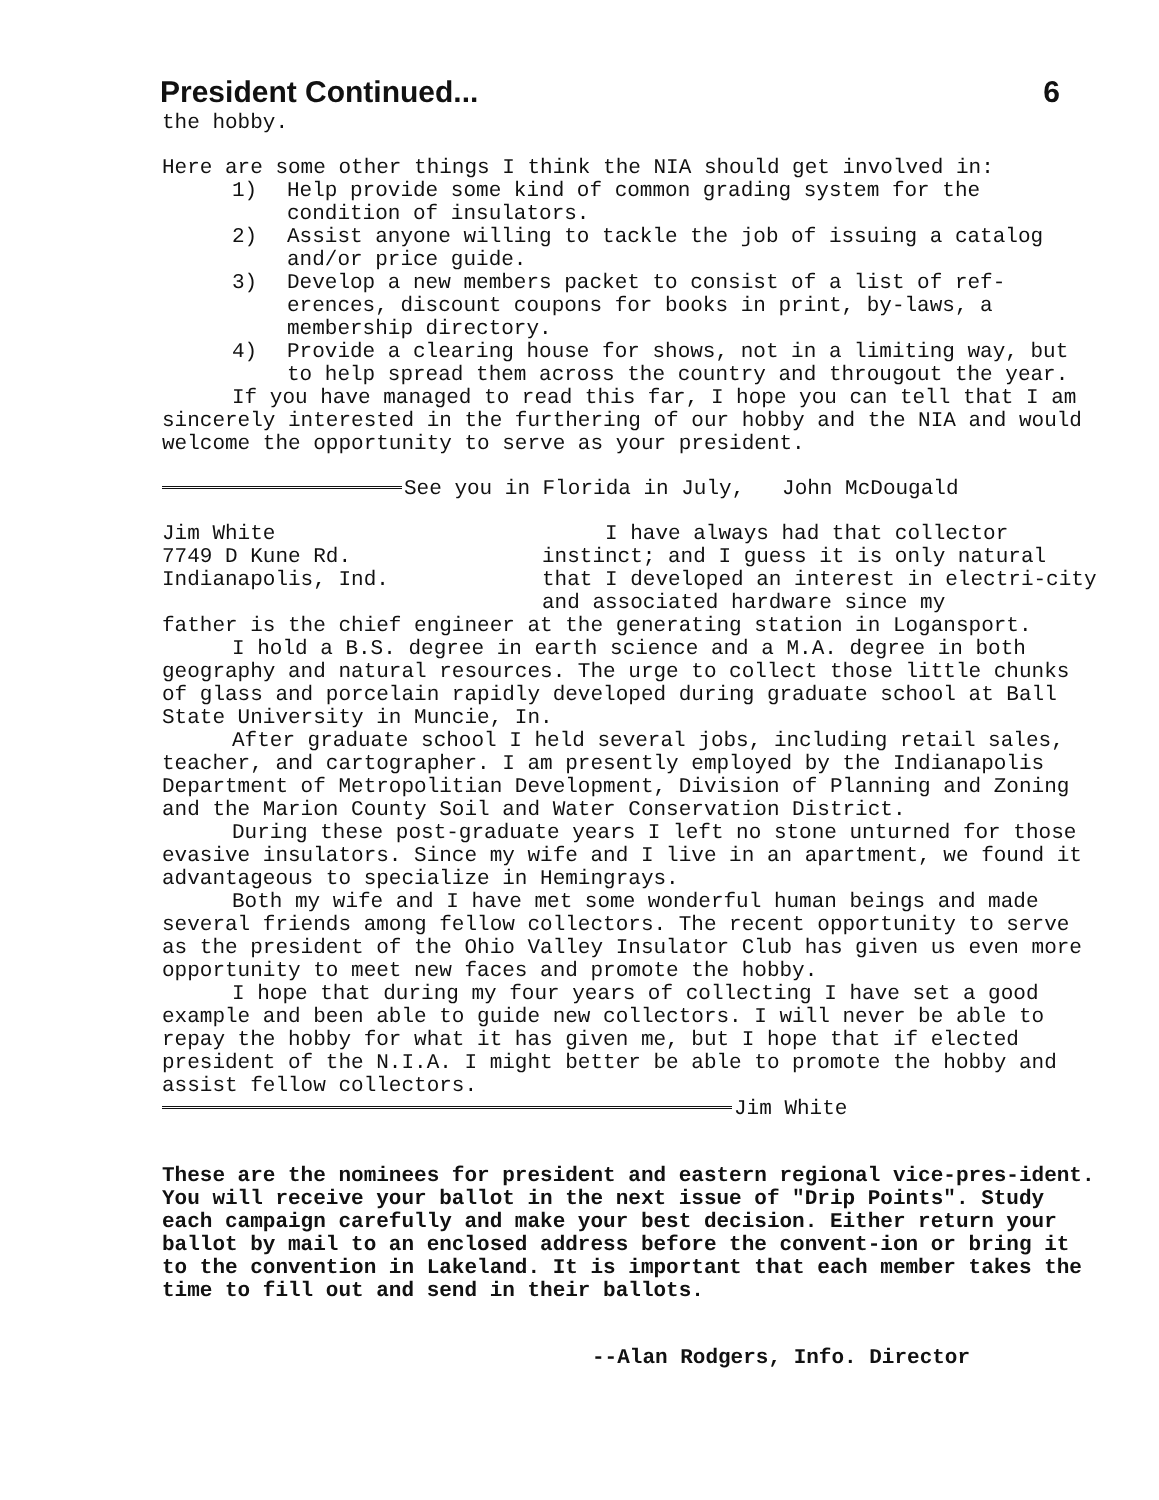President Continued... 6
the hobby.
Here are some other things I think the NIA should get involved in:
1) Help provide some kind of common grading system for the condition of insulators.
2) Assist anyone willing to tackle the job of issuing a catalog and/or price guide.
3) Develop a new members packet to consist of a list of ref-erences, discount coupons for books in print, by-laws, a membership directory.
4) Provide a clearing house for shows, not in a limiting way, but to help spread them across the country and througout the year.
If you have managed to read this far, I hope you can tell that I am sincerely interested in the furthering of our hobby and the NIA and would welcome the opportunity to serve as your president.
See you in Florida in July, John McDougald
Jim White
7749 D Kune Rd.
Indianapolis, Ind.
I have always had that collector instinct; and I guess it is only natural that I developed an interest in electri-city and associated hardware since my
father is the chief engineer at the generating station in Logansport.
I hold a B.S. degree in earth science and a M.A. degree in both geography and natural resources. The urge to collect those little chunks of glass and porcelain rapidly developed during graduate school at Ball State University in Muncie, In.
After graduate school I held several jobs, including retail sales, teacher, and cartographer. I am presently employed by the Indianapolis Department of Metropolitian Development, Division of Planning and Zoning and the Marion County Soil and Water Conservation District.
During these post-graduate years I left no stone unturned for those evasive insulators. Since my wife and I live in an apartment, we found it advantageous to specialize in Hemingrays.
Both my wife and I have met some wonderful human beings and made several friends among fellow collectors. The recent opportunity to serve as the president of the Ohio Valley Insulator Club has given us even more opportunity to meet new faces and promote the hobby.
I hope that during my four years of collecting I have set a good example and been able to guide new collectors. I will never be able to repay the hobby for what it has given me, but I hope that if elected president of the N.I.A. I might better be able to promote the hobby and assist fellow collectors.
Jim White
These are the nominees for president and eastern regional vice-pres-ident. You will receive your ballot in the next issue of "Drip Points". Study each campaign carefully and make your best decision. Either return your ballot by mail to an enclosed address before the convent-ion or bring it to the convention in Lakeland. It is important that each member takes the time to fill out and send in their ballots.
--Alan Rodgers, Info. Director